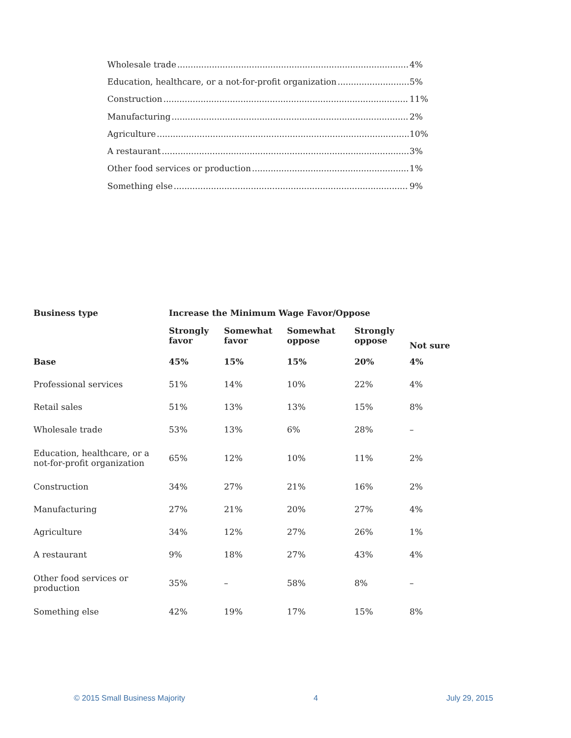Wholesale trade 4%
Education, healthcare, or a not-for-profit organization 5%
Construction 11%
Manufacturing 2%
Agriculture 10%
A restaurant 3%
Other food services or production 1%
Something else 9%
| Business type | Increase the Minimum Wage Favor/Oppose | | | | |
| --- | --- | --- | --- | --- | --- |
| | Strongly favor | Somewhat favor | Somewhat oppose | Strongly oppose | Not sure |
| Base | 45% | 15% | 15% | 20% | 4% |
| Professional services | 51% | 14% | 10% | 22% | 4% |
| Retail sales | 51% | 13% | 13% | 15% | 8% |
| Wholesale trade | 53% | 13% | 6% | 28% | – |
| Education, healthcare, or a not-for-profit organization | 65% | 12% | 10% | 11% | 2% |
| Construction | 34% | 27% | 21% | 16% | 2% |
| Manufacturing | 27% | 21% | 20% | 27% | 4% |
| Agriculture | 34% | 12% | 27% | 26% | 1% |
| A restaurant | 9% | 18% | 27% | 43% | 4% |
| Other food services or production | 35% | – | 58% | 8% | – |
| Something else | 42% | 19% | 17% | 15% | 8% |
© 2015 Small Business Majority 4 July 29, 2015